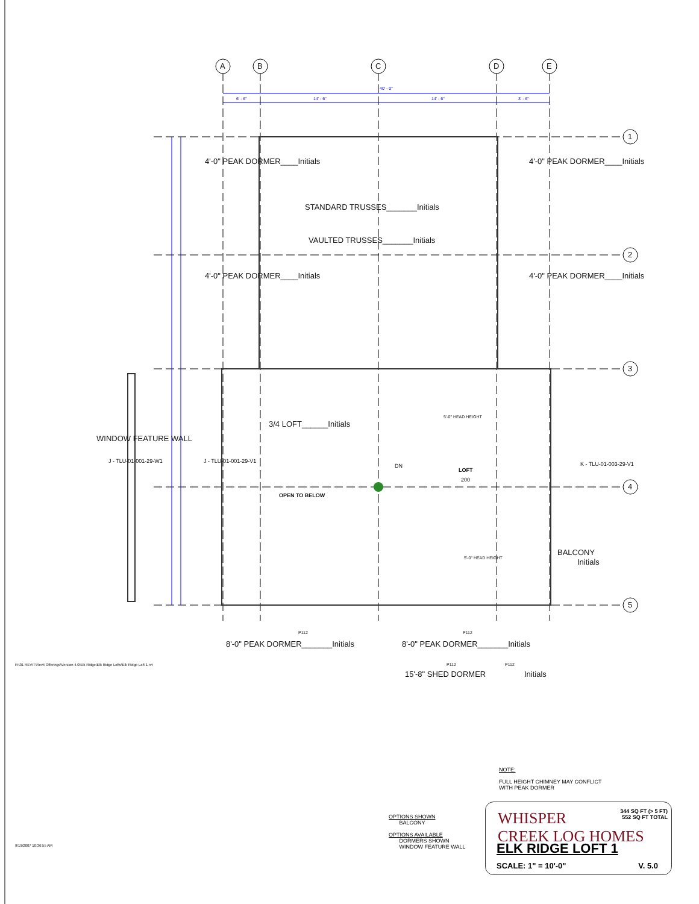A B C D E
1
2
3
4
5
40' - 0"
6' - 6" 14' - 6" 14' - 6" 3' - 6"
4'-0" PEAK DORMER____Initials 4'-0" PEAK DORMER____Initials
4'-0" PEAK DORMER____Initials 4'-0" PEAK DORMER____Initials
STANDARD TRUSSES_______Initials
VAULTED TRUSSES_______Initials
3/4 LOFT______Initials
5'-0" HEAD HEIGHT
5'-0" HEAD HEIGHT
DN
LOFT
200
OPEN TO BELOW
WINDOW FEATURE WALL
J - TLU-01-001-29-W1 J - TLU-01-001-29-V1 K - TLU-01-003-29-V1
BALCONY
Initials
P112 P112
8'-0" PEAK DORMER_______Initials 8'-0" PEAK DORMER_______Initials
P112 P112
15'-8" SHED DORMER Initials
R:\01 REVIT\Revit Offerings\Version 4.0\Elk Ridge\Elk Ridge Lofts\Elk Ridge Loft 1.rvt
9/19/2007 10:36:55 AM
NOTE:
FULL HEIGHT CHIMNEY MAY CONFLICT
WITH PEAK DORMER
OPTIONS SHOWN
BALCONY
OPTIONS AVAILABLE
DORMERS SHOWN
WINDOW FEATURE WALL
WHISPER
CREEK LOG HOMES
344 SQ FT (> 5 FT)
552 SQ FT TOTAL
ELK RIDGE LOFT 1
SCALE: 1" = 10'-0" V. 5.0